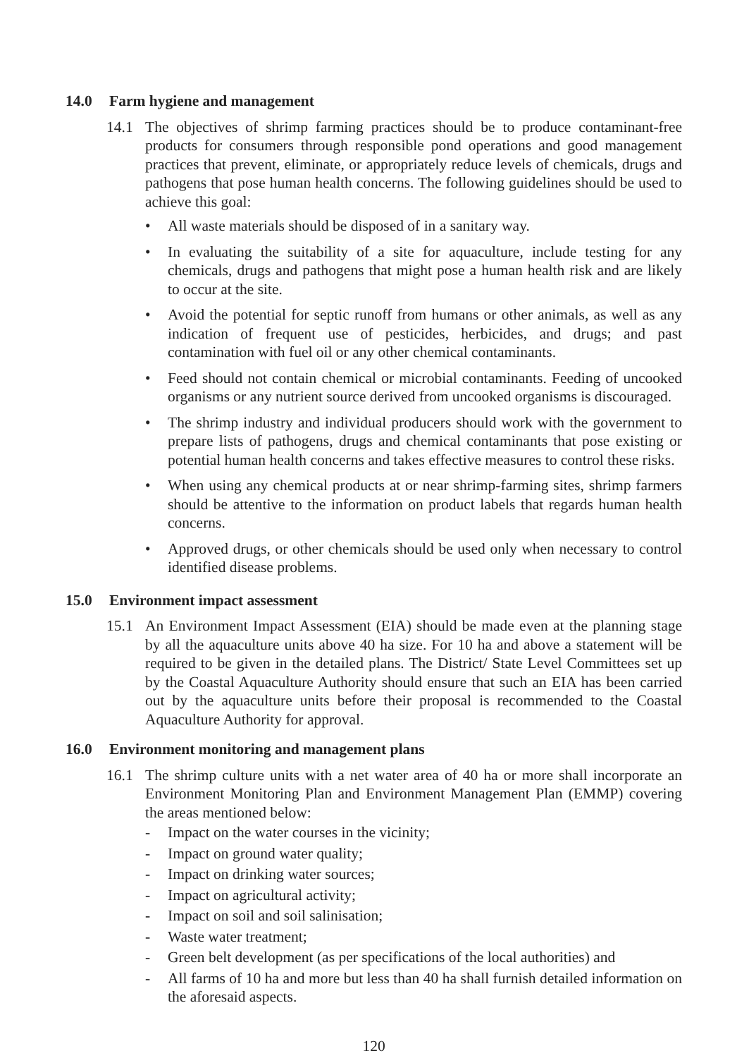14.0 Farm hygiene and management
14.1 The objectives of shrimp farming practices should be to produce contaminant-free products for consumers through responsible pond operations and good management practices that prevent, eliminate, or appropriately reduce levels of chemicals, drugs and pathogens that pose human health concerns. The following guidelines should be used to achieve this goal:
• All waste materials should be disposed of in a sanitary way.
• In evaluating the suitability of a site for aquaculture, include testing for any chemicals, drugs and pathogens that might pose a human health risk and are likely to occur at the site.
• Avoid the potential for septic runoff from humans or other animals, as well as any indication of frequent use of pesticides, herbicides, and drugs; and past contamination with fuel oil or any other chemical contaminants.
• Feed should not contain chemical or microbial contaminants. Feeding of uncooked organisms or any nutrient source derived from uncooked organisms is discouraged.
• The shrimp industry and individual producers should work with the government to prepare lists of pathogens, drugs and chemical contaminants that pose existing or potential human health concerns and takes effective measures to control these risks.
• When using any chemical products at or near shrimp-farming sites, shrimp farmers should be attentive to the information on product labels that regards human health concerns.
• Approved drugs, or other chemicals should be used only when necessary to control identified disease problems.
15.0 Environment impact assessment
15.1 An Environment Impact Assessment (EIA) should be made even at the planning stage by all the aquaculture units above 40 ha size. For 10 ha and above a statement will be required to be given in the detailed plans. The District/ State Level Committees set up by the Coastal Aquaculture Authority should ensure that such an EIA has been carried out by the aquaculture units before their proposal is recommended to the Coastal Aquaculture Authority for approval.
16.0 Environment monitoring and management plans
16.1 The shrimp culture units with a net water area of 40 ha or more shall incorporate an Environment Monitoring Plan and Environment Management Plan (EMMP) covering the areas mentioned below:
- Impact on the water courses in the vicinity;
- Impact on ground water quality;
- Impact on drinking water sources;
- Impact on agricultural activity;
- Impact on soil and soil salinisation;
- Waste water treatment;
- Green belt development (as per specifications of the local authorities) and
- All farms of 10 ha and more but less than 40 ha shall furnish detailed information on the aforesaid aspects.
120